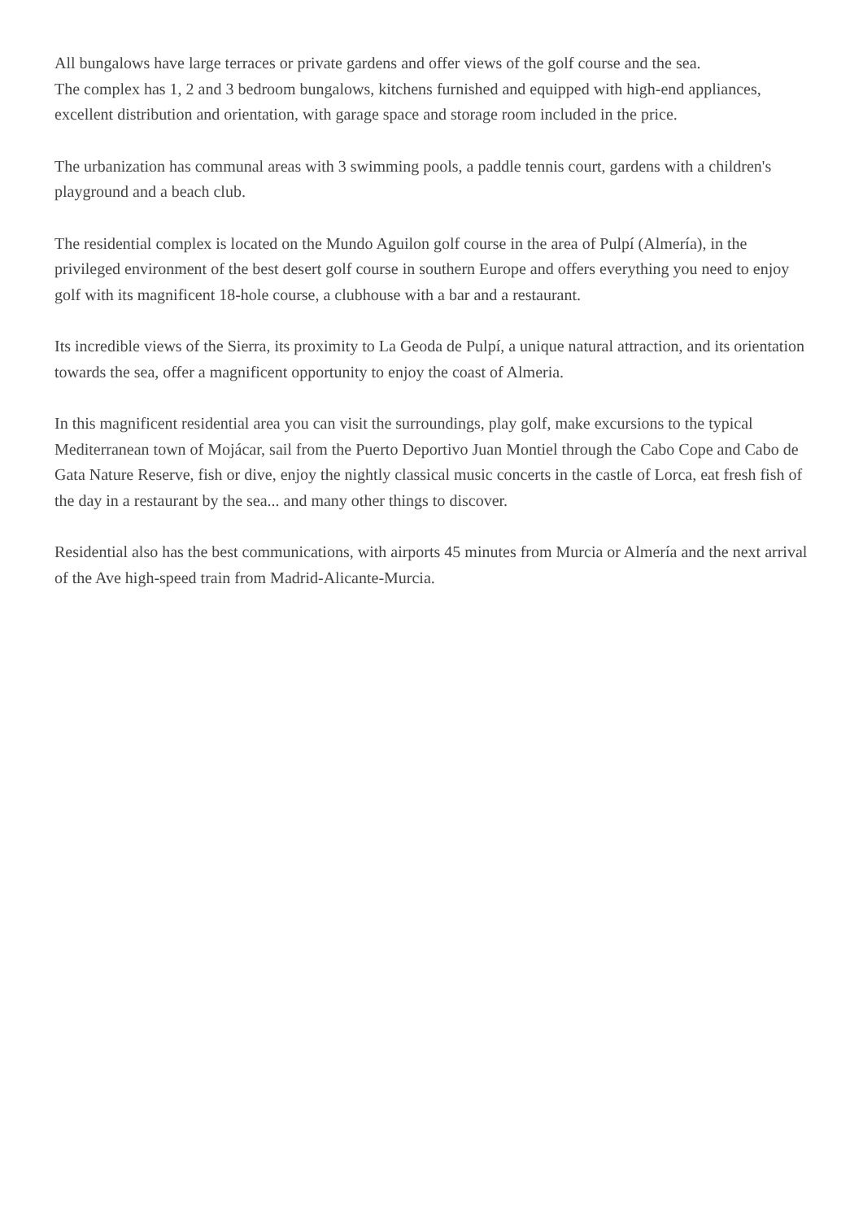All bungalows have large terraces or private gardens and offer views of the golf course and the sea.
The complex has 1, 2 and 3 bedroom bungalows, kitchens furnished and equipped with high-end appliances, excellent distribution and orientation, with garage space and storage room included in the price.
The urbanization has communal areas with 3 swimming pools, a paddle tennis court, gardens with a children's playground and a beach club.
The residential complex is located on the Mundo Aguilon golf course in the area of Pulpí (Almería), in the privileged environment of the best desert golf course in southern Europe and offers everything you need to enjoy golf with its magnificent 18-hole course, a clubhouse with a bar and a restaurant.
Its incredible views of the Sierra, its proximity to La Geoda de Pulpí, a unique natural attraction, and its orientation towards the sea, offer a magnificent opportunity to enjoy the coast of Almeria.
In this magnificent residential area you can visit the surroundings, play golf, make excursions to the typical Mediterranean town of Mojácar, sail from the Puerto Deportivo Juan Montiel through the Cabo Cope and Cabo de Gata Nature Reserve, fish or dive, enjoy the nightly classical music concerts in the castle of Lorca, eat fresh fish of the day in a restaurant by the sea... and many other things to discover.
Residential also has the best communications, with airports 45 minutes from Murcia or Almería and the next arrival of the Ave high-speed train from Madrid-Alicante-Murcia.